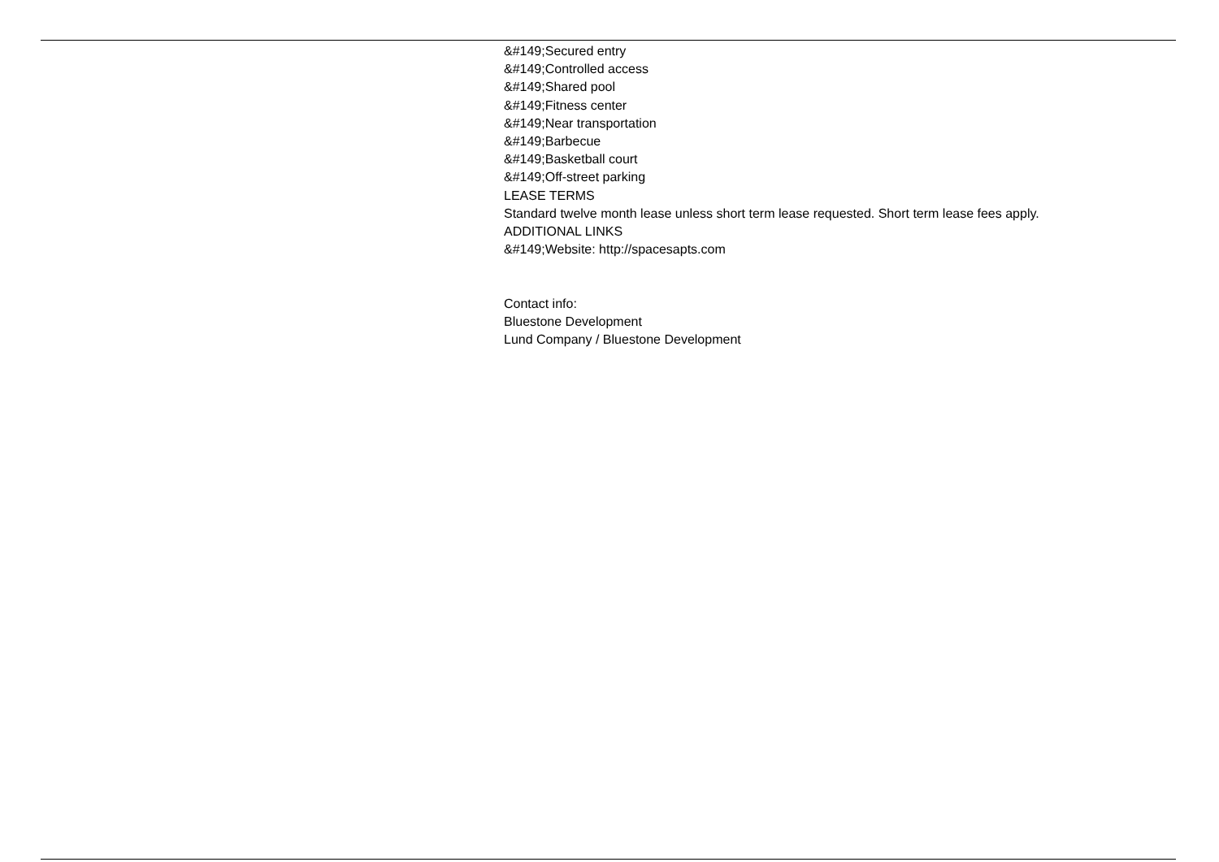&#149;Secured entry
&#149;Controlled access
&#149;Shared pool
&#149;Fitness center
&#149;Near transportation
&#149;Barbecue
&#149;Basketball court
&#149;Off-street parking
LEASE TERMS
Standard twelve month lease unless short term lease requested. Short term lease fees apply.
ADDITIONAL LINKS
&#149;Website: http://spacesapts.com
Contact info:
Bluestone Development
Lund Company / Bluestone Development